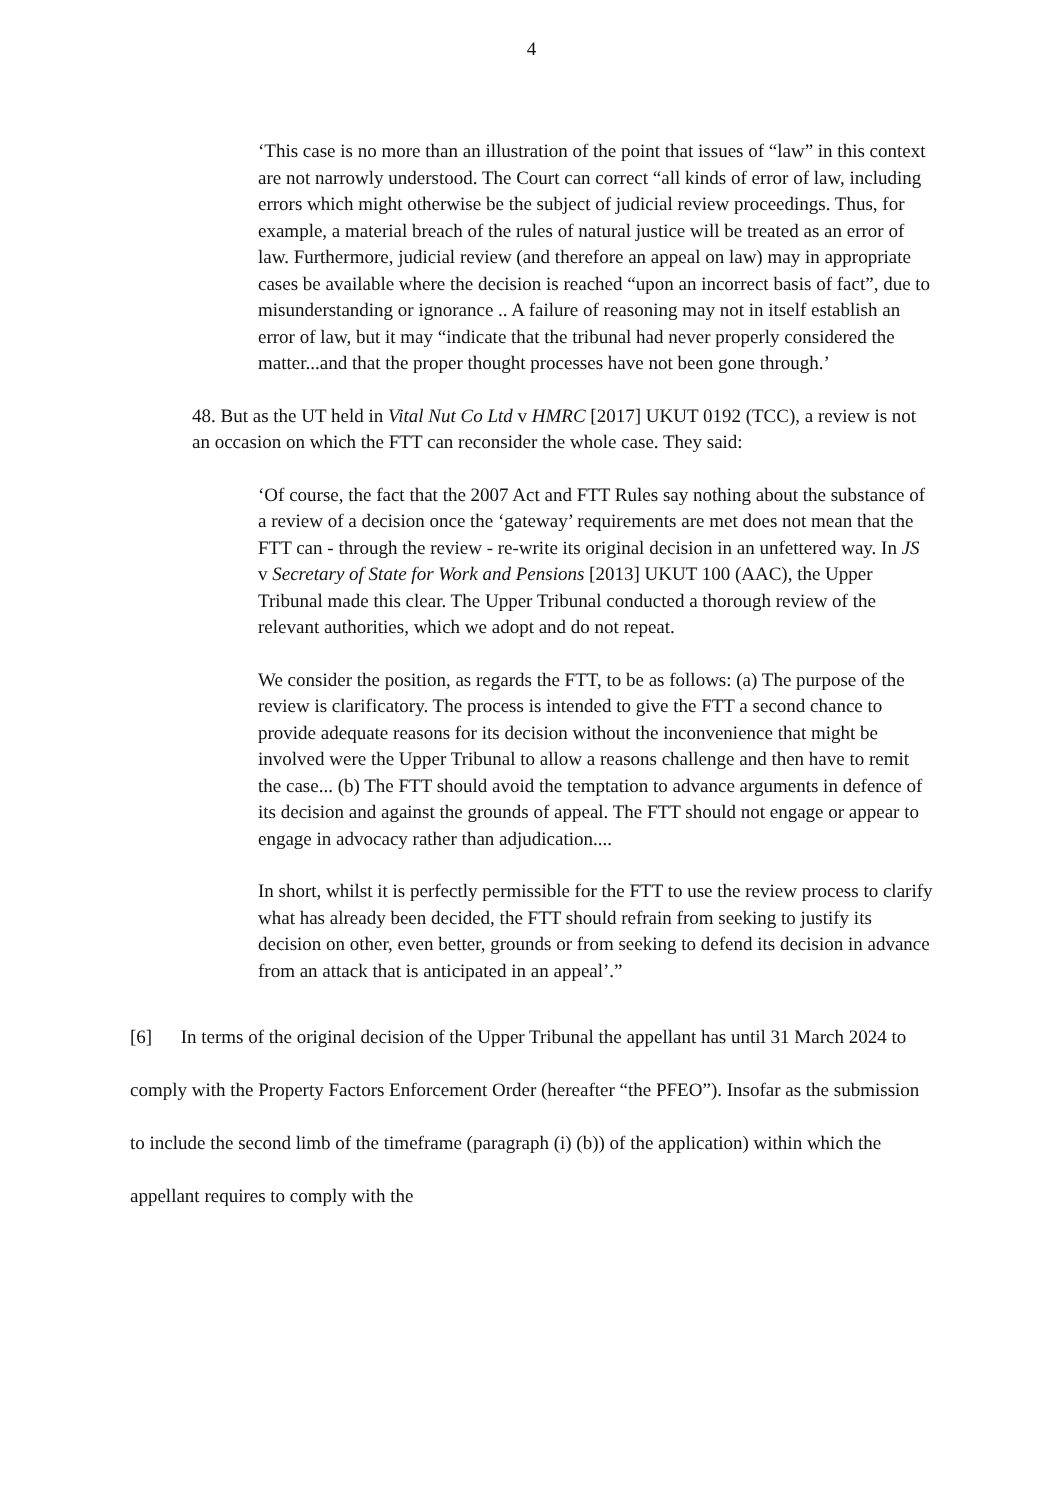4
‘This case is no more than an illustration of the point that issues of “law” in this context are not narrowly understood. The Court can correct “all kinds of error of law, including errors which might otherwise be the subject of judicial review proceedings. Thus, for example, a material breach of the rules of natural justice will be treated as an error of law. Furthermore, judicial review (and therefore an appeal on law) may in appropriate cases be available where the decision is reached “upon an incorrect basis of fact”, due to misunderstanding or ignorance .. A failure of reasoning may not in itself establish an error of law, but it may “indicate that the tribunal had never properly considered the matter...and that the proper thought processes have not been gone through.’
48. But as the UT held in Vital Nut Co Ltd v HMRC [2017] UKUT 0192 (TCC), a review is not an occasion on which the FTT can reconsider the whole case. They said:
‘Of course, the fact that the 2007 Act and FTT Rules say nothing about the substance of a review of a decision once the ‘gateway’ requirements are met does not mean that the FTT can - through the review - re-write its original decision in an unfettered way. In JS v Secretary of State for Work and Pensions [2013] UKUT 100 (AAC), the Upper Tribunal made this clear. The Upper Tribunal conducted a thorough review of the relevant authorities, which we adopt and do not repeat.
We consider the position, as regards the FTT, to be as follows: (a) The purpose of the review is clarificatory. The process is intended to give the FTT a second chance to provide adequate reasons for its decision without the inconvenience that might be involved were the Upper Tribunal to allow a reasons challenge and then have to remit the case... (b) The FTT should avoid the temptation to advance arguments in defence of its decision and against the grounds of appeal. The FTT should not engage or appear to engage in advocacy rather than adjudication....
In short, whilst it is perfectly permissible for the FTT to use the review process to clarify what has already been decided, the FTT should refrain from seeking to justify its decision on other, even better, grounds or from seeking to defend its decision in advance from an attack that is anticipated in an appeal’.”
[6] In terms of the original decision of the Upper Tribunal the appellant has until 31 March 2024 to comply with the Property Factors Enforcement Order (hereafter “the PFEO”). Insofar as the submission to include the second limb of the timeframe (paragraph (i) (b)) of the application) within which the appellant requires to comply with the